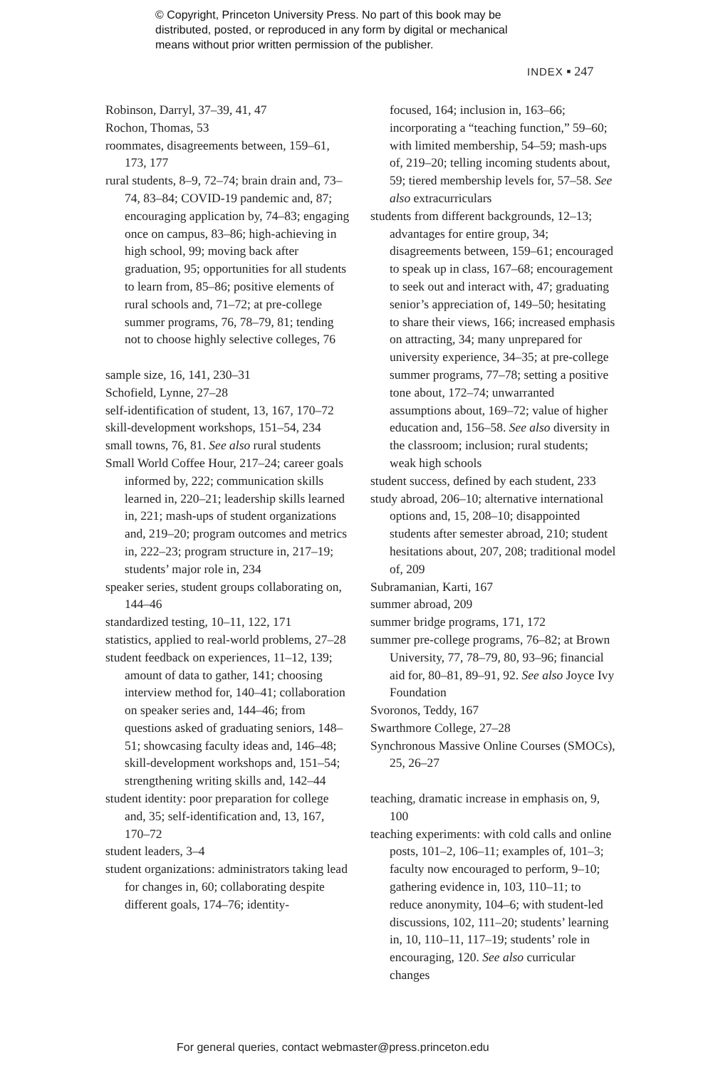© Copyright, Princeton University Press. No part of this book may be
distributed, posted, or reproduced in any form by digital or mechanical
means without prior written permission of the publisher.
INDEX ▪ 247
Robinson, Darryl, 37–39, 41, 47
Rochon, Thomas, 53
roommates, disagreements between, 159–61, 173, 177
rural students, 8–9, 72–74; brain drain and, 73–74, 83–84; COVID-19 pandemic and, 87; encouraging application by, 74–83; engaging once on campus, 83–86; high-achieving in high school, 99; moving back after graduation, 95; opportunities for all students to learn from, 85–86; positive elements of rural schools and, 71–72; at pre-college summer programs, 76, 78–79, 81; tending not to choose highly selective colleges, 76
sample size, 16, 141, 230–31
Schofield, Lynne, 27–28
self-identification of student, 13, 167, 170–72
skill-development workshops, 151–54, 234
small towns, 76, 81. See also rural students
Small World Coffee Hour, 217–24; career goals informed by, 222; communication skills learned in, 220–21; leadership skills learned in, 221; mash-ups of student organizations and, 219–20; program outcomes and metrics in, 222–23; program structure in, 217–19; students’ major role in, 234
speaker series, student groups collaborating on, 144–46
standardized testing, 10–11, 122, 171
statistics, applied to real-world problems, 27–28
student feedback on experiences, 11–12, 139; amount of data to gather, 141; choosing interview method for, 140–41; collaboration on speaker series and, 144–46; from questions asked of graduating seniors, 148–51; showcasing faculty ideas and, 146–48; skill-development workshops and, 151–54; strengthening writing skills and, 142–44
student identity: poor preparation for college and, 35; self-identification and, 13, 167, 170–72
student leaders, 3–4
student organizations: administrators taking lead for changes in, 60; collaborating despite different goals, 174–76; identity-
focused, 164; inclusion in, 163–66; incorporating a “teaching function,” 59–60; with limited membership, 54–59; mash-ups of, 219–20; telling incoming students about, 59; tiered membership levels for, 57–58. See also extracurriculars
students from different backgrounds, 12–13; advantages for entire group, 34; disagreements between, 159–61; encouraged to speak up in class, 167–68; encouragement to seek out and interact with, 47; graduating senior’s appreciation of, 149–50; hesitating to share their views, 166; increased emphasis on attracting, 34; many unprepared for university experience, 34–35; at pre-college summer programs, 77–78; setting a positive tone about, 172–74; unwarranted assumptions about, 169–72; value of higher education and, 156–58. See also diversity in the classroom; inclusion; rural students; weak high schools
student success, defined by each student, 233
study abroad, 206–10; alternative international options and, 15, 208–10; disappointed students after semester abroad, 210; student hesitations about, 207, 208; traditional model of, 209
Subramanian, Karti, 167
summer abroad, 209
summer bridge programs, 171, 172
summer pre-college programs, 76–82; at Brown University, 77, 78–79, 80, 93–96; financial aid for, 80–81, 89–91, 92. See also Joyce Ivy Foundation
Svoronos, Teddy, 167
Swarthmore College, 27–28
Synchronous Massive Online Courses (SMOCs), 25, 26–27
teaching, dramatic increase in emphasis on, 9, 100
teaching experiments: with cold calls and online posts, 101–2, 106–11; examples of, 101–3; faculty now encouraged to perform, 9–10; gathering evidence in, 103, 110–11; to reduce anonymity, 104–6; with student-led discussions, 102, 111–20; students’ learning in, 10, 110–11, 117–19; students’ role in encouraging, 120. See also curricular changes
For general queries, contact webmaster@press.princeton.edu